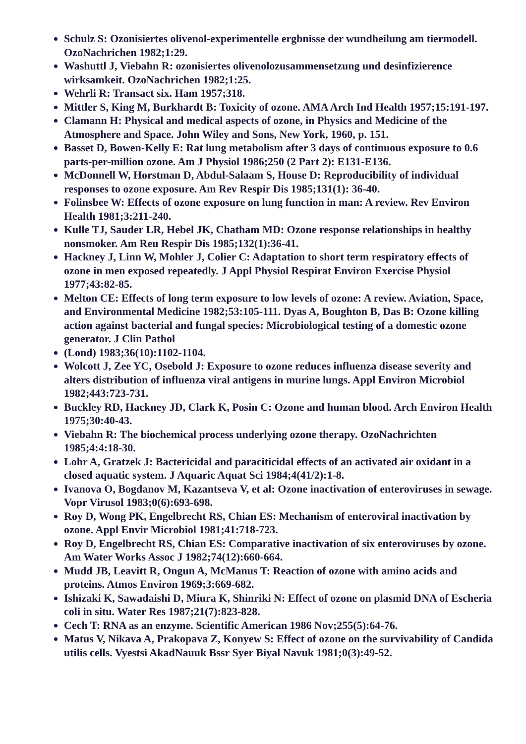Schulz S: Ozonisiertes olivenol-experimentelle ergbnisse der wundheilung am tiermodell. OzoNachrichen 1982;1:29.
Washuttl J, Viebahn R: ozonisiertes olivenolozusammensetzung und desinfizierence wirksamkeit. OzoNachrichen 1982;1:25.
Wehrli R: Transact six. Ham 1957;318.
Mittler S, King M, Burkhardt B: Toxicity of ozone. AMA Arch Ind Health 1957;15:191-197.
Clamann H: Physical and medical aspects of ozone, in Physics and Medicine of the Atmosphere and Space. John Wiley and Sons, New York, 1960, p. 151.
Basset D, Bowen-Kelly E: Rat lung metabolism after 3 days of continuous exposure to 0.6 parts-per-million ozone. Am J Physiol 1986;250 (2 Part 2): E131-E136.
McDonnell W, Horstman D, Abdul-Salaam S, House D: Reproducibility of individual responses to ozone exposure. Am Rev Respir Dis 1985;131(1): 36-40.
Folinsbee W: Effects of ozone exposure on lung function in man: A review. Rev Environ Health 1981;3:211-240.
Kulle TJ, Sauder LR, Hebel JK, Chatham MD: Ozone response relationships in healthy nonsmoker. Am Reu Respir Dis 1985;132(1):36-41.
Hackney J, Linn W, Mohler J, Colier C: Adaptation to short term respiratory effects of ozone in men exposed repeatedly. J Appl Physiol Respirat Environ Exercise Physiol 1977;43:82-85.
Melton CE: Effects of long term exposure to low levels of ozone: A review. Aviation, Space, and Environmental Medicine 1982;53:105-111. Dyas A, Boughton B, Das B: Ozone killing action against bacterial and fungal species: Microbiological testing of a domestic ozone generator. J Clin Pathol
(Lond) 1983;36(10):1102-1104.
Wolcott J, Zee YC, Osebold J: Exposure to ozone reduces influenza disease severity and alters distribution of influenza viral antigens in murine lungs. Appl Environ Microbiol 1982;443:723-731.
Buckley RD, Hackney JD, Clark K, Posin C: Ozone and human blood. Arch Environ Health 1975;30:40-43.
Viebahn R: The biochemical process underlying ozone therapy. OzoNachrichten 1985;4:4:18-30.
Lohr A, Gratzek J: Bactericidal and paraciticidal effects of an activated air oxidant in a closed aquatic system. J Aquaric Aquat Sci 1984;4(41/2):1-8.
Ivanova O, Bogdanov M, Kazantseva V, et al: Ozone inactivation of enteroviruses in sewage. Vopr Virusol 1983;0(6):693-698.
Roy D, Wong PK, Engelbrecht RS, Chian ES: Mechanism of enteroviral inactivation by ozone. Appl Envir Microbiol 1981;41:718-723.
Roy D, Engelbrecht RS, Chian ES: Comparative inactivation of six enteroviruses by ozone. Am Water Works Assoc J 1982;74(12):660-664.
Mudd JB, Leavitt R, Ongun A, McManus T: Reaction of ozone with amino acids and proteins. Atmos Environ 1969;3:669-682.
Ishizaki K, Sawadaishi D, Miura K, Shinriki N: Effect of ozone on plasmid DNA of Escheria coli in situ. Water Res 1987;21(7):823-828.
Cech T: RNA as an enzyme. Scientific American 1986 Nov;255(5):64-76.
Matus V, Nikava A, Prakopava Z, Konyew S: Effect of ozone on the survivability of Candida utilis cells. Vyestsi AkadNauuk Bssr Syer Biyal Navuk 1981;0(3):49-52.